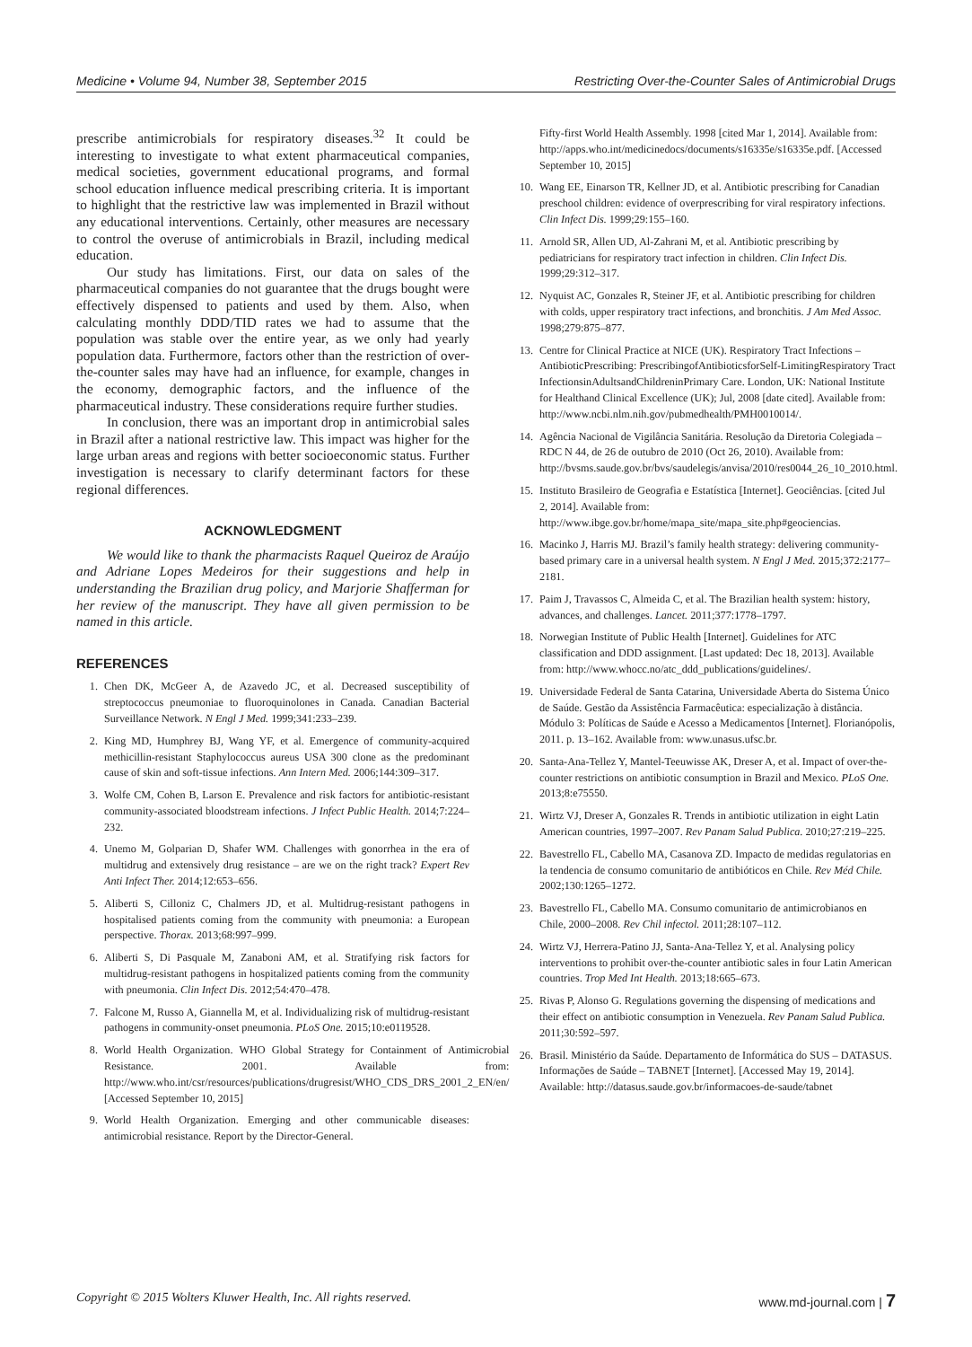Medicine • Volume 94, Number 38, September 2015 Restricting Over-the-Counter Sales of Antimicrobial Drugs
prescribe antimicrobials for respiratory diseases.<sup>32</sup> It could be interesting to investigate to what extent pharmaceutical companies, medical societies, government educational programs, and formal school education influence medical prescribing criteria. It is important to highlight that the restrictive law was implemented in Brazil without any educational interventions. Certainly, other measures are necessary to control the overuse of antimicrobials in Brazil, including medical education.
Our study has limitations. First, our data on sales of the pharmaceutical companies do not guarantee that the drugs bought were effectively dispensed to patients and used by them. Also, when calculating monthly DDD/TID rates we had to assume that the population was stable over the entire year, as we only had yearly population data. Furthermore, factors other than the restriction of over-the-counter sales may have had an influence, for example, changes in the economy, demographic factors, and the influence of the pharmaceutical industry. These considerations require further studies.
In conclusion, there was an important drop in antimicrobial sales in Brazil after a national restrictive law. This impact was higher for the large urban areas and regions with better socioeconomic status. Further investigation is necessary to clarify determinant factors for these regional differences.
ACKNOWLEDGMENT
We would like to thank the pharmacists Raquel Queiroz de Araújo and Adriane Lopes Medeiros for their suggestions and help in understanding the Brazilian drug policy, and Marjorie Shafferman for her review of the manuscript. They have all given permission to be named in this article.
REFERENCES
1. Chen DK, McGeer A, de Azavedo JC, et al. Decreased susceptibility of streptococcus pneumoniae to fluoroquinolones in Canada. Canadian Bacterial Surveillance Network. N Engl J Med. 1999;341:233–239.
2. King MD, Humphrey BJ, Wang YF, et al. Emergence of community-acquired methicillin-resistant Staphylococcus aureus USA 300 clone as the predominant cause of skin and soft-tissue infections. Ann Intern Med. 2006;144:309–317.
3. Wolfe CM, Cohen B, Larson E. Prevalence and risk factors for antibiotic-resistant community-associated bloodstream infections. J Infect Public Health. 2014;7:224–232.
4. Unemo M, Golparian D, Shafer WM. Challenges with gonorrhea in the era of multidrug and extensively drug resistance – are we on the right track? Expert Rev Anti Infect Ther. 2014;12:653–656.
5. Aliberti S, Cilloniz C, Chalmers JD, et al. Multidrug-resistant pathogens in hospitalised patients coming from the community with pneumonia: a European perspective. Thorax. 2013;68:997–999.
6. Aliberti S, Di Pasquale M, Zanaboni AM, et al. Stratifying risk factors for multidrug-resistant pathogens in hospitalized patients coming from the community with pneumonia. Clin Infect Dis. 2012;54:470–478.
7. Falcone M, Russo A, Giannella M, et al. Individualizing risk of multidrug-resistant pathogens in community-onset pneumonia. PLoS One. 2015;10:e0119528.
8. World Health Organization. WHO Global Strategy for Containment of Antimicrobial Resistance. 2001. Available from: http://www.who.int/csr/resources/publications/drugresist/WHO_CDS_DRS_2001_2_EN/en/ [Accessed September 10, 2015]
9. World Health Organization. Emerging and other communicable diseases: antimicrobial resistance. Report by the Director-General.
Fifty-first World Health Assembly. 1998 [cited Mar 1, 2014]. Available from: http://apps.who.int/medicinedocs/documents/s16335e/s16335e.pdf. [Accessed September 10, 2015]
10. Wang EE, Einarson TR, Kellner JD, et al. Antibiotic prescribing for Canadian preschool children: evidence of overprescribing for viral respiratory infections. Clin Infect Dis. 1999;29:155–160.
11. Arnold SR, Allen UD, Al-Zahrani M, et al. Antibiotic prescribing by pediatricians for respiratory tract infection in children. Clin Infect Dis. 1999;29:312–317.
12. Nyquist AC, Gonzales R, Steiner JF, et al. Antibiotic prescribing for children with colds, upper respiratory tract infections, and bronchitis. J Am Med Assoc. 1998;279:875–877.
13. Centre for Clinical Practice at NICE (UK). Respiratory Tract Infections – AntibioticPrescribing: PrescribingofAntibioticsforSelf-LimitingRespiratory Tract InfectionsinAdultsandChildreninPrimary Care. London, UK: National Institute for Healthand Clinical Excellence (UK); Jul, 2008 [date cited]. Available from: http://www.ncbi.nlm.nih.gov/pubmedhealth/PMH0010014/.
14. Agência Nacional de Vigilância Sanitária. Resolução da Diretoria Colegiada – RDC N 44, de 26 de outubro de 2010 (Oct 26, 2010). Available from: http://bvsms.saude.gov.br/bvs/saudelegis/anvisa/2010/res0044_26_10_2010.html.
15. Instituto Brasileiro de Geografia e Estatística [Internet]. Geociências. [cited Jul 2, 2014]. Available from: http://www.ibge.gov.br/home/mapa_site/mapa_site.php#geociencias.
16. Macinko J, Harris MJ. Brazil’s family health strategy: delivering community-based primary care in a universal health system. N Engl J Med. 2015;372:2177–2181.
17. Paim J, Travassos C, Almeida C, et al. The Brazilian health system: history, advances, and challenges. Lancet. 2011;377:1778–1797.
18. Norwegian Institute of Public Health [Internet]. Guidelines for ATC classification and DDD assignment. [Last updated: Dec 18, 2013]. Available from: http://www.whocc.no/atc_ddd_publications/guidelines/.
19. Universidade Federal de Santa Catarina, Universidade Aberta do Sistema Único de Saúde. Gestão da Assistência Farmacêutica: especialização à distância. Módulo 3: Políticas de Saúde e Acesso a Medicamentos [Internet]. Florianópolis, 2011. p. 13–162. Available from: www.unasus.ufsc.br.
20. Santa-Ana-Tellez Y, Mantel-Teeuwisse AK, Dreser A, et al. Impact of over-the-counter restrictions on antibiotic consumption in Brazil and Mexico. PLoS One. 2013;8:e75550.
21. Wirtz VJ, Dreser A, Gonzales R. Trends in antibiotic utilization in eight Latin American countries, 1997–2007. Rev Panam Salud Publica. 2010;27:219–225.
22. Bavestrello FL, Cabello MA, Casanova ZD. Impacto de medidas regulatorias en la tendencia de consumo comunitario de antibióticos en Chile. Rev Méd Chile. 2002;130:1265–1272.
23. Bavestrello FL, Cabello MA. Consumo comunitario de antimicrobianos en Chile, 2000–2008. Rev Chil infectol. 2011;28:107–112.
24. Wirtz VJ, Herrera-Patino JJ, Santa-Ana-Tellez Y, et al. Analysing policy interventions to prohibit over-the-counter antibiotic sales in four Latin American countries. Trop Med Int Health. 2013;18:665–673.
25. Rivas P, Alonso G. Regulations governing the dispensing of medications and their effect on antibiotic consumption in Venezuela. Rev Panam Salud Publica. 2011;30:592–597.
26. Brasil. Ministério da Saúde. Departamento de Informática do SUS – DATASUS. Informações de Saúde – TABNET [Internet]. [Accessed May 19, 2014]. Available: http://datasus.saude.gov.br/informacoes-de-saude/tabnet
Copyright © 2015 Wolters Kluwer Health, Inc. All rights reserved. www.md-journal.com | 7